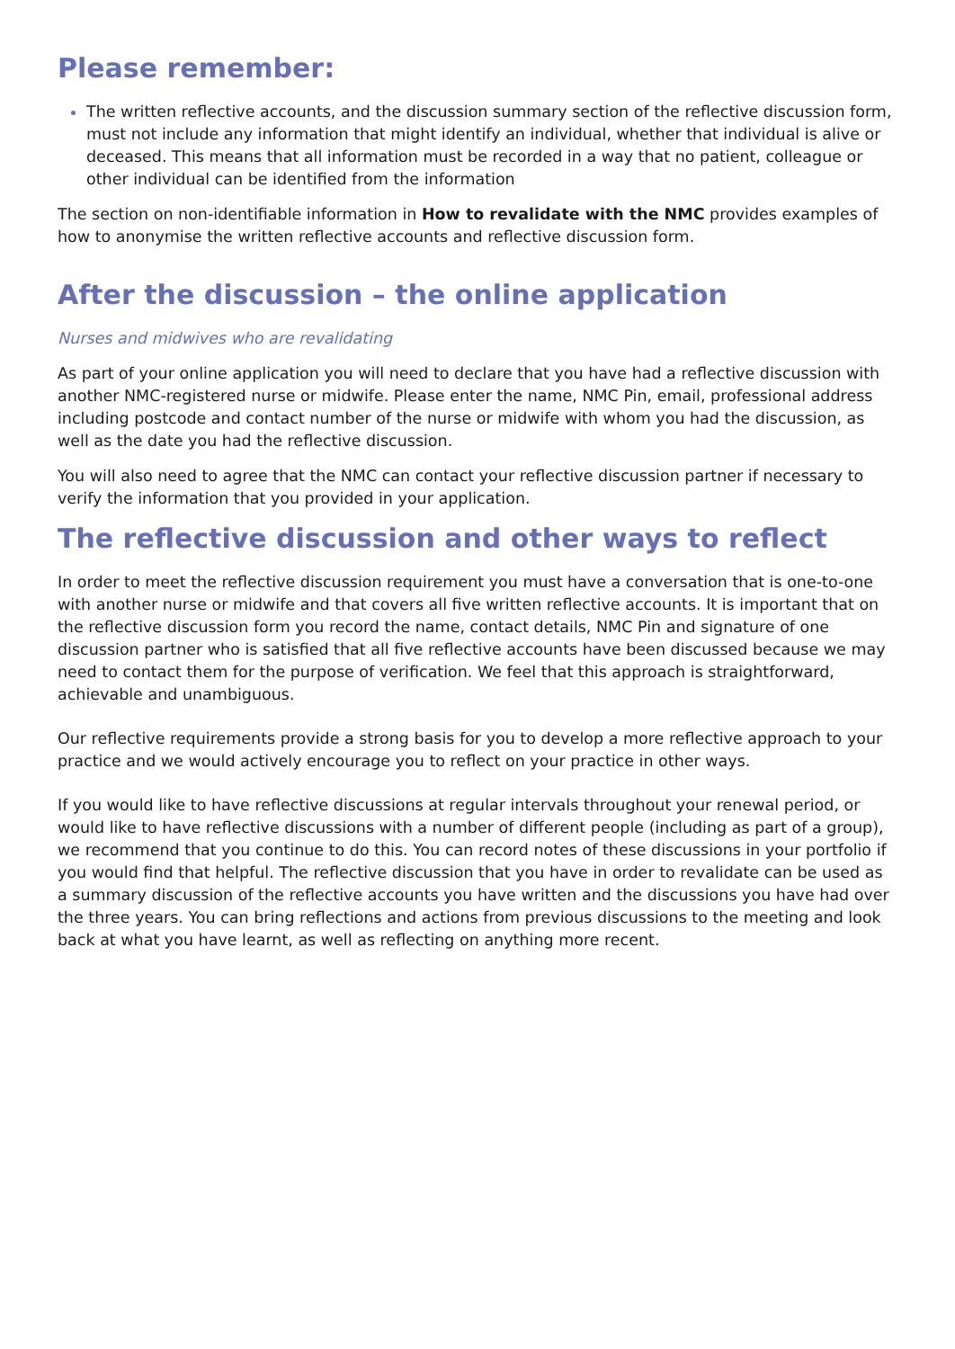Please remember:
The written reflective accounts, and the discussion summary section of the reflective discussion form, must not include any information that might identify an individual, whether that individual is alive or deceased. This means that all information must be recorded in a way that no patient, colleague or other individual can be identified from the information
The section on non-identifiable information in How to revalidate with the NMC provides examples of how to anonymise the written reflective accounts and reflective discussion form.
After the discussion – the online application
Nurses and midwives who are revalidating
As part of your online application you will need to declare that you have had a reflective discussion with another NMC-registered nurse or midwife. Please enter the name, NMC Pin, email, professional address including postcode and contact number of the nurse or midwife with whom you had the discussion, as well as the date you had the reflective discussion.
You will also need to agree that the NMC can contact your reflective discussion partner if necessary to verify the information that you provided in your application.
The reflective discussion and other ways to reflect
In order to meet the reflective discussion requirement you must have a conversation that is one-to-one with another nurse or midwife and that covers all five written reflective accounts. It is important that on the reflective discussion form you record the name, contact details, NMC Pin and signature of one discussion partner who is satisfied that all five reflective accounts have been discussed because we may need to contact them for the purpose of verification. We feel that this approach is straightforward, achievable and unambiguous.
Our reflective requirements provide a strong basis for you to develop a more reflective approach to your practice and we would actively encourage you to reflect on your practice in other ways.
If you would like to have reflective discussions at regular intervals throughout your renewal period, or would like to have reflective discussions with a number of different people (including as part of a group), we recommend that you continue to do this. You can record notes of these discussions in your portfolio if you would find that helpful. The reflective discussion that you have in order to revalidate can be used as a summary discussion of the reflective accounts you have written and the discussions you have had over the three years. You can bring reflections and actions from previous discussions to the meeting and look back at what you have learnt, as well as reflecting on anything more recent.